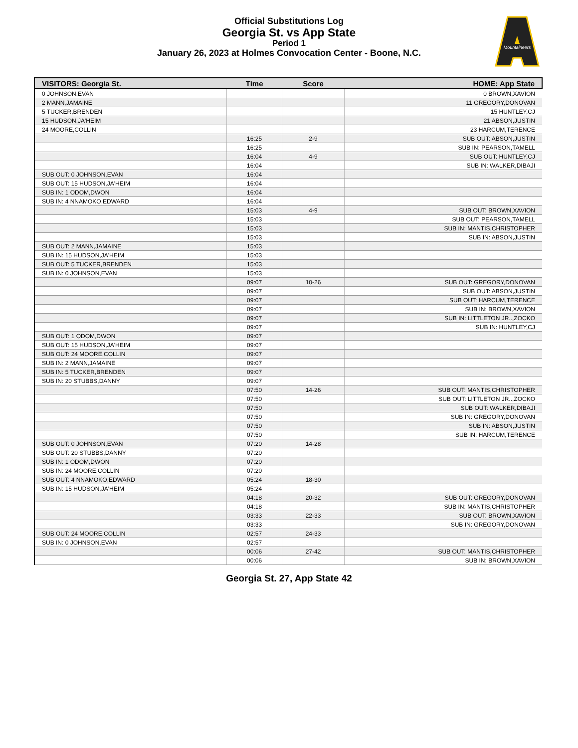Official Substitutions Log
Georgia St. vs App State
Period 1
January 26, 2023 at Holmes Convocation Center - Boone, N.C.
Mountaineers
| VISITORS: Georgia St. | Time | Score | HOME: App State |
| --- | --- | --- | --- |
| 0 JOHNSON,EVAN | | | 0 BROWN,XAVION |
| 2 MANN,JAMAINE | | | 11 GREGORY,DONOVAN |
| 5 TUCKER,BRENDEN | | | 15 HUNTLEY,CJ |
| 15 HUDSON,JA'HEIM | | | 21 ABSON,JUSTIN |
| 24 MOORE,COLLIN | | | 23 HARCUM,TERENCE |
| | 16:25 | 2-9 | SUB OUT: ABSON,JUSTIN |
| | 16:25 | | SUB IN: PEARSON,TAMELL |
| | 16:04 | 4-9 | SUB OUT: HUNTLEY,CJ |
| | 16:04 | | SUB IN: WALKER,DIBAJI |
| SUB OUT: 0 JOHNSON,EVAN | 16:04 | | |
| SUB OUT: 15 HUDSON,JA'HEIM | 16:04 | | |
| SUB IN: 1 ODOM,DWON | 16:04 | | |
| SUB IN: 4 NNAMOKO,EDWARD | 16:04 | | |
| | 15:03 | 4-9 | SUB OUT: BROWN,XAVION |
| | 15:03 | | SUB OUT: PEARSON,TAMELL |
| | 15:03 | | SUB IN: MANTIS,CHRISTOPHER |
| | 15:03 | | SUB IN: ABSON,JUSTIN |
| SUB OUT: 2 MANN,JAMAINE | 15:03 | | |
| SUB IN: 15 HUDSON,JA'HEIM | 15:03 | | |
| SUB OUT: 5 TUCKER,BRENDEN | 15:03 | | |
| SUB IN: 0 JOHNSON,EVAN | 15:03 | | |
| | 09:07 | 10-26 | SUB OUT: GREGORY,DONOVAN |
| | 09:07 | | SUB OUT: ABSON,JUSTIN |
| | 09:07 | | SUB OUT: HARCUM,TERENCE |
| | 09:07 | | SUB IN: BROWN,XAVION |
| | 09:07 | | SUB IN: LITTLETON JR..,ZOCKO |
| | 09:07 | | SUB IN: HUNTLEY,CJ |
| SUB OUT: 1 ODOM,DWON | 09:07 | | |
| SUB OUT: 15 HUDSON,JA'HEIM | 09:07 | | |
| SUB OUT: 24 MOORE,COLLIN | 09:07 | | |
| SUB IN: 2 MANN,JAMAINE | 09:07 | | |
| SUB IN: 5 TUCKER,BRENDEN | 09:07 | | |
| SUB IN: 20 STUBBS,DANNY | 09:07 | | |
| | 07:50 | 14-26 | SUB OUT: MANTIS,CHRISTOPHER |
| | 07:50 | | SUB OUT: LITTLETON JR..,ZOCKO |
| | 07:50 | | SUB OUT: WALKER,DIBAJI |
| | 07:50 | | SUB IN: GREGORY,DONOVAN |
| | 07:50 | | SUB IN: ABSON,JUSTIN |
| | 07:50 | | SUB IN: HARCUM,TERENCE |
| SUB OUT: 0 JOHNSON,EVAN | 07:20 | 14-28 | |
| SUB OUT: 20 STUBBS,DANNY | 07:20 | | |
| SUB IN: 1 ODOM,DWON | 07:20 | | |
| SUB IN: 24 MOORE,COLLIN | 07:20 | | |
| SUB OUT: 4 NNAMOKO,EDWARD | 05:24 | 18-30 | |
| SUB IN: 15 HUDSON,JA'HEIM | 05:24 | | |
| | 04:18 | 20-32 | SUB OUT: GREGORY,DONOVAN |
| | 04:18 | | SUB IN: MANTIS,CHRISTOPHER |
| | 03:33 | 22-33 | SUB OUT: BROWN,XAVION |
| | 03:33 | | SUB IN: GREGORY,DONOVAN |
| SUB OUT: 24 MOORE,COLLIN | 02:57 | 24-33 | |
| SUB IN: 0 JOHNSON,EVAN | 02:57 | | |
| | 00:06 | 27-42 | SUB OUT: MANTIS,CHRISTOPHER |
| | 00:06 | | SUB IN: BROWN,XAVION |
Georgia St. 27, App State 42